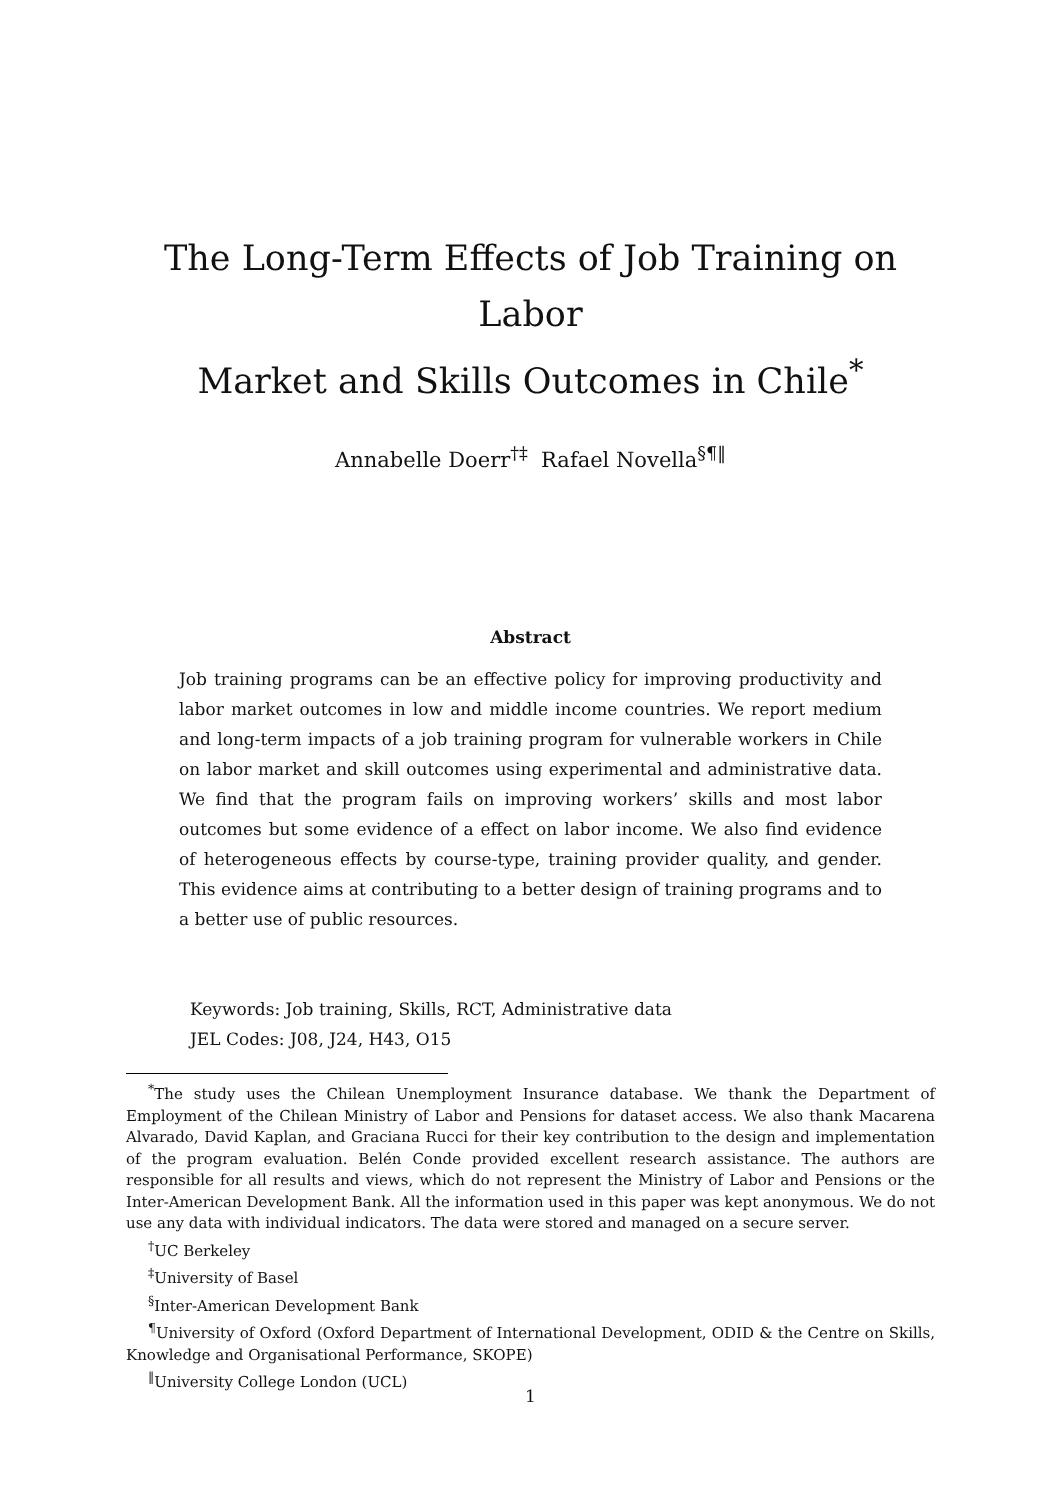The Long-Term Effects of Job Training on Labor
Market and Skills Outcomes in Chile<sup>*</sup>
Annabelle Doerr<sup>†‡</sup> Rafael Novella<sup>§¶‖</sup>
Abstract
Job training programs can be an effective policy for improving productivity and labor market outcomes in low and middle income countries. We report medium and long-term impacts of a job training program for vulnerable workers in Chile on labor market and skill outcomes using experimental and administrative data. We find that the program fails on improving workers’ skills and most labor outcomes but some evidence of a effect on labor income. We also find evidence of heterogeneous effects by course-type, training provider quality, and gender. This evidence aims at contributing to a better design of training programs and to a better use of public resources.
Keywords: Job training, Skills, RCT, Administrative data
JEL Codes: J08, J24, H43, O15
<sup>*</sup> The study uses the Chilean Unemployment Insurance database. We thank the Department of Employment of the Chilean Ministry of Labor and Pensions for dataset access. We also thank Macarena Alvarado, David Kaplan, and Graciana Rucci for their key contribution to the design and implementation of the program evaluation. Belén Conde provided excellent research assistance. The authors are responsible for all results and views, which do not represent the Ministry of Labor and Pensions or the Inter-American Development Bank. All the information used in this paper was kept anonymous. We do not use any data with individual indicators. The data were stored and managed on a secure server.
<sup>†</sup> UC Berkeley
<sup>‡</sup> University of Basel
<sup>§</sup> Inter-American Development Bank
<sup>¶</sup> University of Oxford (Oxford Department of International Development, ODID & the Centre on Skills, Knowledge and Organisational Performance, SKOPE)
<sup>‖</sup> University College London (UCL)
1